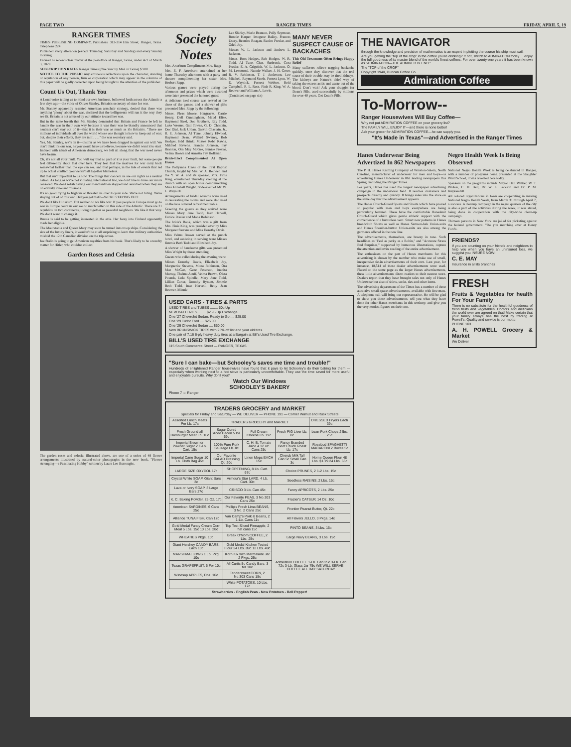PAGE TWO RANGER TIMES FRIDAY, APRIL 5, 19
RANGER TIMES
TIMES PUBLISHING COMPANY, Publishers. 312-214 Elm Street, Ranger, Texas. Telephone 224
Published every afternoon (except Thursday, Saturday and Sunday) and every Sunday morning.
Entered as second-class matter at the postoffice at Ranger, Texas, under Act of March 3, 1879.
SUBSCRIPTION RATES Ranger Times (One Year by Mail in Texas) $3.00
NOTICE TO THE PUBLIC Any erroneous reflections upon the character, standing or reputation of any person, firm or corporation which may appear in the columns of this paper will be gladly corrected upon being brought to the attention of the publisher.
Count Us Out, Thank You
A Loud voice telling us to mind our own business, bellowed forth across the Atlantic a few days ago—the voice of Oliver Stanley, Britain's secretary of state for war.
Mr. Stanley apparently resented American armchair strategy, denied that there was anything 'phony' about the war, declared that the belligerents will run it the way they see fit. Britain is not amused by our attitude toward her war.
But in the same breath that Mr. Stanley demanded that Britain and France be left to handle the war in their own way because it was their war he blandly announced that neutrals can't stay out of it—that it is their war as much as it's Britain's. "There are millions of individuals all over the world whose one thought is how to keep out of war; but, despite their efforts, they are in it . . . ," the war secretary said.
Yes, Mr. Stanley, we're in it—insofar as we have been dragged in against our will. We don't think it's our war, as you would have us believe, because we didn't want it to start. Imbued with ideals of American democracy, we felt all along that the war need never have begun.
Oh, it's not all your fault. You will say that no part of it is your fault, but some people feel differently about that over here. They feel that the motives for war carry back somewhat farther than the eye can see, and that perhaps, in the tide of events that led up to actual conflict, you weren't all together blameless.
But that isn't important to us now. The things that concern us are our rights as a neutral nation. As long as we're not violating international law, we don't like to have our mails censored. We don't relish having our merchantmen stopped and searched when they are on entirely innocent missions.
It's no good trying to frighten or threaten us over to your side. We're not biting. We're staying out of of this war. Did you get that?—WE'RE STAYING OUT.
We don't like Hitlerism. But neither do we like war. If you people in Europe must go to war in Europe count us out we do much better on this side of the Atlantic. There are 21 republics on two continents, living together as peaceful neighbors. We like it that way. We don't want to change it.
Russia is said to be getting interested in the axis. Her foray into Finland apparently made her eligible.
The Mauretania and Queen Mary may soon be turned into troop ships. Considering the size of the luxury liners, it wouldn't be at all surprising to learn that military authorities mislaid the 12th Canadian division on the trip across.
Joe Stalin is going to get American royalties from his book. That's likely to be a touchy matter for Hitler, who couldn't collect.
Garden Roses and Celosia
The garden roses and celosia, illustrated above, are one of a series of 48 flower arrangements illustrated by natural-color photographs in the new book, "Flower Arranging—a Fascinating Hobby" written by Laura Lee Burroughs.
Society Notes
Mrs. Arterburn Compliments Mrs. Rapp
Mrs. E. F. Arterburn entertained at her home Thursday afternoon with a party and shower complimenting her sister, Mrs. Herbert Rapp.
Various games were played during the afternoon and prizes which were awarded were later presented the honored guest.
A delicious iced course was served at the close of the games, and a shower of gifts presented Mrs. Rapp by the following:
Mmes. Pleas Moore, Hargraves, Carrie Henry, Dell Cunningham, Maud Elise, Raymond Steel, Doc Southers, Ray Todd, Luke Weems, Gail Towne, G. D. Chastain, Doc Dial, Jack Urban, Garvin Chastain, Jr., R. E. Johnson, Al Tune, Johnny Elwood, Raymond Dean, Willard Swaney, Bob Hodges, Edd Brink; Misses Reba Rawls, Mildred Stevens, Francis Johnson, Fay Branton, Ora May McGee, Eunice Preslar, Velma Brown and Annetta Fay Hoffman.
Bride-Elect Complimented At Open House
The Pollyanna Class of the First Baptist Church, taught by Mrs. W. A. Reuwer, and the Y. W. A. and its sponsor, Mrs. Finis King, entertained Thursday evening at the church with an open house complimenting Miss Annabell Wright, bride-elect of Mr. W. L. Waynick.
Arrangements of bridal wreaths were used in decorating the rooms and were also used on the lace covered refreshment table.
Greeting the guests as they arrived were Misses Mary Jane Todd, Inez Harvell, Eunice Preslar and Mona Robinson.
The bride's Book, which was a gift from Mrs. Finis King, was presided over by Miss Margaret Stevens and Miss Dorothy Davis.
Miss Velma Brown served at the punch bowl, and assisting in serving were Misses Jimmie Beth Todd and Elizabeth Jay.
A shower of handsome gifts was presented Miss Wright by those attending.
Guests who called during the evening were:
Misses Dorothy Davis, Elizabeth Jay, Marguerite Stevens, Mona Robinson, Ora Mae McGee, Gene Peterson, Juanita Murray, Thelma Acuff, Velma Brown, Oleta Pounds, Lola Spindle, Mary Jane Todd, Lillian Carter, Dorothy Bynum, Jimmie Beth Todd, Inez Harvell, Betty Jean Reuwer, Minnie
Lee Shirley, Merle Branton, Polly Seymour, Bonnie Harper, Imogene Bailey, Frances Usery, Beatrice Reagan, Eunice Preslar, and Odell Jay.
Messrs W. L. Jackson and Andrew L. Jackson.
Mmes. Ross Hodges, Bob Hodges, W. R. Todd, Al Tune, Chas. Surbrook, Cora Preslar, E. A. Grigoleit, W. L. Jackson, O. M. Lemmond, Nannie Walker, J. H. Greer, R. V. Robinson, T. J. Anderson, Lee Mitchell, Raymond Steele, Forrest Lyon, W. D. Waynick, Forrest Webber, Reid Campbell, R. L. Ross, Finis R. King, W. A. Reuwer and William A. Lewis.
(Continued on page six)
MANY NEVER SUSPECT CAUSE OF BACKACHES
This Old Treatment Often Brings Happy Relief
Many sufferers relieve nagging backache quickly, once they discover that the real cause of their trouble may be tired kidneys. The kidneys are Nature's chief way of taking the excess acids and waste out of the blood. Don't wait! Ask your druggist for Doan's Pills, used successfully by millions for over 40 years. Get Doan's Pills.
USED CARS - TIRES & PARTS
USED TIRES and TUBES ........ 50c Up
NEW BATTERIES ........ $2.95 Up Exchange
One '27 Chevrolet Sedan, Ready to Go .... $25.00
One '29 Tudor Ford .... $25.00
One '29 Chevrolet Sedan .... $60.00
New BRUNSWICK TIRES with 25% off list and your old tires.
One pair of 7.16 6-ply heavy duty tires at a Bargain at Bill's Used Tire Exchange.
BILL'S USED TIRE EXCHANGE
115 South Commerce Street — RANGER, TEXAS
"Sure I can bake—but Schooley's saves me time and trouble!"
Hundreds of enlightened Ranger housewives have found that it pays to let Schooley's do their baking for them — especially when working next to a hot stove is particularly uncomfortable. They use the time saved for more useful and enjoyable pursuits. Why don't you?
Watch Our Windows
SCHOOLEY'S BAKERY
Phone 7 -:- Ranger
TRADERS GROCERY and MARKET
Specials for Friday and Saturday — WE DELIVER — PHONE 191 — Corner Walnut and Rusk Streets
| Assorted Lunch Meats Per Lb. 17c | TRADERS GROCERY and MARKET | | | DRESSED Fryers Each 39c |
| Fresh Ground all Hamburger Meat Lb. 10c | Sugar Cured Sliced Bacon 5 lbs. 69c | Full Cream Cheese Lb. 19c | Fresh PIG Liver Lb. 8c | Lean Pork Chops 2 lbs. 25c |
| Imperial Brown or Powder Sugar 2 1-Lb. Cart. 15c | 100% Pure Pork Sausage Lb. 8c | C. H. B. Tomato Juice 4 12 oz. Cans 25c | Fancy Branded Beef Chuck Roast Lb. 17c | Rosebud SPAGHETTI MACARONI 2 Boxes 5c |
| Imperial Cane Sugar 10 Lb. Cloth Bag 45c | Our Favorite SALAD Dressing Qt. 20c | Linen Mops EACH 15c | Cherub Milk Tall Can 5c Small Can 3c | Home Queen Flour 48 Lbs. $1.19 24 Lbs. 65c |
| LARGE SIZE OXYDOL 17c | SHORTENING, 8 Lb. Cart. 67c | Choice PRUNES, 2 1-2 Lbs. 15c |
| Crystal White SOAP, Giant Bars 3c | Armour's Star LARD, 4 Lb. Cart. 30c | Seedless RAISINS, 2 Lbs. 15c |
| Lava or Ivory SOAP, 3 Large Bars 27c | CRISCO 3 Lb. Can 45c | Fancy APRICOTS, 2 Lbs. 25c |
| K. C. Baking Powder, 25 Oz. 17c | Our Favorite PEAS, 3 No.303 Cans 25c | Frazier's CATSUP, 14 Oz. 10c |
| American SARDINES, 6 Cans 25c | Phillip's Fresh Lima BEANS, 3 No. 2 Cans 25c | Frontier Peanut Butter, Qt. 22c |
| Alliance TUNA FISH, Can 12c | Van Camp's Pork & Beans, 2 1-Lb. Cans 11c | All Flavors JELLO, 3 Pkgs. 14c |
| Gold Medal Fancy Cream Corn Meal 5 Lbs. 15c 10 Lbs. 28c | Top Test Sliced Pineapple, 2 flat cans 15c | PINTO BEANS, 3 Lbs. 15c |
| WHEATIES Pkge. 10c | Break O'Morn COFFEE, 2 Lbs. 25c | Large Navy BEANS, 3 Lbs. 19c |
| Giant Hershey CANDY BARS, Each 10c | Gold Medal Kitchen Tested Flour 24 Lbs. 89c 12 Lbs. 49c | Admiration COFFEE 1-Lb. Can 25c 3-Lb. Can 72c 3-Lb. Glass Jar 75c WE WILL SERVE COFFEE ALL DAY SATURDAY |
| MARSHMALLOWS 1 Lb. Pkg. 10c | Korn Kix with Marmalade Jar 2 Pkgs. 26c | |
| Texas GRAPEFRUIT, 6 For 10c | All Curtis 5c Candy Bars, 3 for 10c | |
| Winesap APPLES, Doz. 10c | Tendersweet CORN, 2 No.303 Cans 15c | |
| | White POTATOES, 10 Lbs. 17c | |
Strawberries - English Peas - New Potatoes - Bell Pepper!
THE NAVIGATOR
through the knowledge and precision of mathematics is an expert in plotting the course his ship must sail.
Are you getting the "top of the crop" in the coffee you're drinking? If not, switch to ADMIRATION today ... enjoy the full goodness of its master blend of the world's finest coffees. For over twenty-one years it has been known as "ADMIRATION—THE ADMIRED BLEND."
The "TOP of the CROP"
Copyright 1940, Duncan Coffee Co.
Admiration Coffee
To-Morrow--
Ranger Housewives Will Buy Coffee—
Why not put ADMIRATION COFFEE on your grocery list?
The FAMILY WILL ENJOY IT—and there is none better!
Ask your grocer for ADMIRATION COFFEE—he can supply you.
"It's Made in Texas"—and Advertised in the Ranger Times
Hanes Underwear Being Advertized In 862 Newspapers
The P. H. Hanes Knitting Company of Winston-Salem, North Carolina, manufacturer of underwear for men and boys—is advertising Hanes Underwear in 862 leading newspapers this Spring, including the Ranger Times.
For years, Hanes has used the largest newspaper advertising campaign in the underwear field. It reaches customers and prospects directly and quickly. It brings sales into the store on the same day that the advertisement appears.
The Hanes Crotch-Guard Sports and Shorts which have proved so popular with men and boys everywhere are being particularly featured. These have the comfortable Hanesknit Crotch-Guard which gives gentle athletic support with the convenience of a buttonless vent. Smart new patterns in Hanes broadcloth Shorts as well as Hanes Samson-hak Union-suits and Hanes Shoulder-button Union-suits are also among the garments offered in the new line.
The advertisements, themselves, are breezy in tone. Such headlines as "Feel as perky as a Robin," and "Accurate Stress End Surprises," supported by humorous illustrations, capture the attention and invite reading of the entire advertisement.
The enthusiasm on the part of Hanes merchants for this advertising is shown by the number who make use of small, inexpensive tie-in advertisements of their own. Last year, for instance, 18,514 of these dealer advertisements were used. Placed on the same page as the larger Hanes advertisements, these little advertisements direct readers to their nearest store. Dealers report that they have brought sales not only of Hanes Underwear but also of shirts, socks, ties and other items.
The advertising department of the Times has a number of these attractive small-space advertisements, available with free mats. A telephone call will bring our representative. He will be glad to show you these advertisements, tell you what they have done for other Hanes merchants in this territory, and give you the very modest figures on their cost.
Negro Health Week Is Being Observed
National Negro Health Week is being celebrated in Ranger, with a number of programs being presented at the Slaughter Ward School, it was revealed here today.
Speakers on the programs include Mayor Hall Walker, W. T. Walton, C. H. Bell, Dr. W. L. Jackson and Dr. P. M. Kuykendall.
All colored organizations in town are cooperating in making National Negro Health Week, from March 31 through April 7, a success. A cleanup campaign in the negro quarters of the city is also a part of the activities during the week, it was stated, being done in cooperation with the city-wide clean-up campaign.
Thirteen persons in New York are jailed for picketing against the federal government. "Do you marching over at Henry Ford's.
FRIENDS?
If you are counting on your friends and neighbors to help you when you have an uninsured loss, we suggest you INSURE NOW!
C. E. MAY
Insurance in all its branches
FRESH
Fruits & Vegetables for health For Your Family
There is no substitute for the healthful goodness of fresh fruits and vegetables. Doctors and dieticians the world over are agreed on that! Make certain that your family always has the best by trading at Powell's. Quality and service is our motto.
PHONE 103
A. H. POWELL Grocery & Market
We Deliver